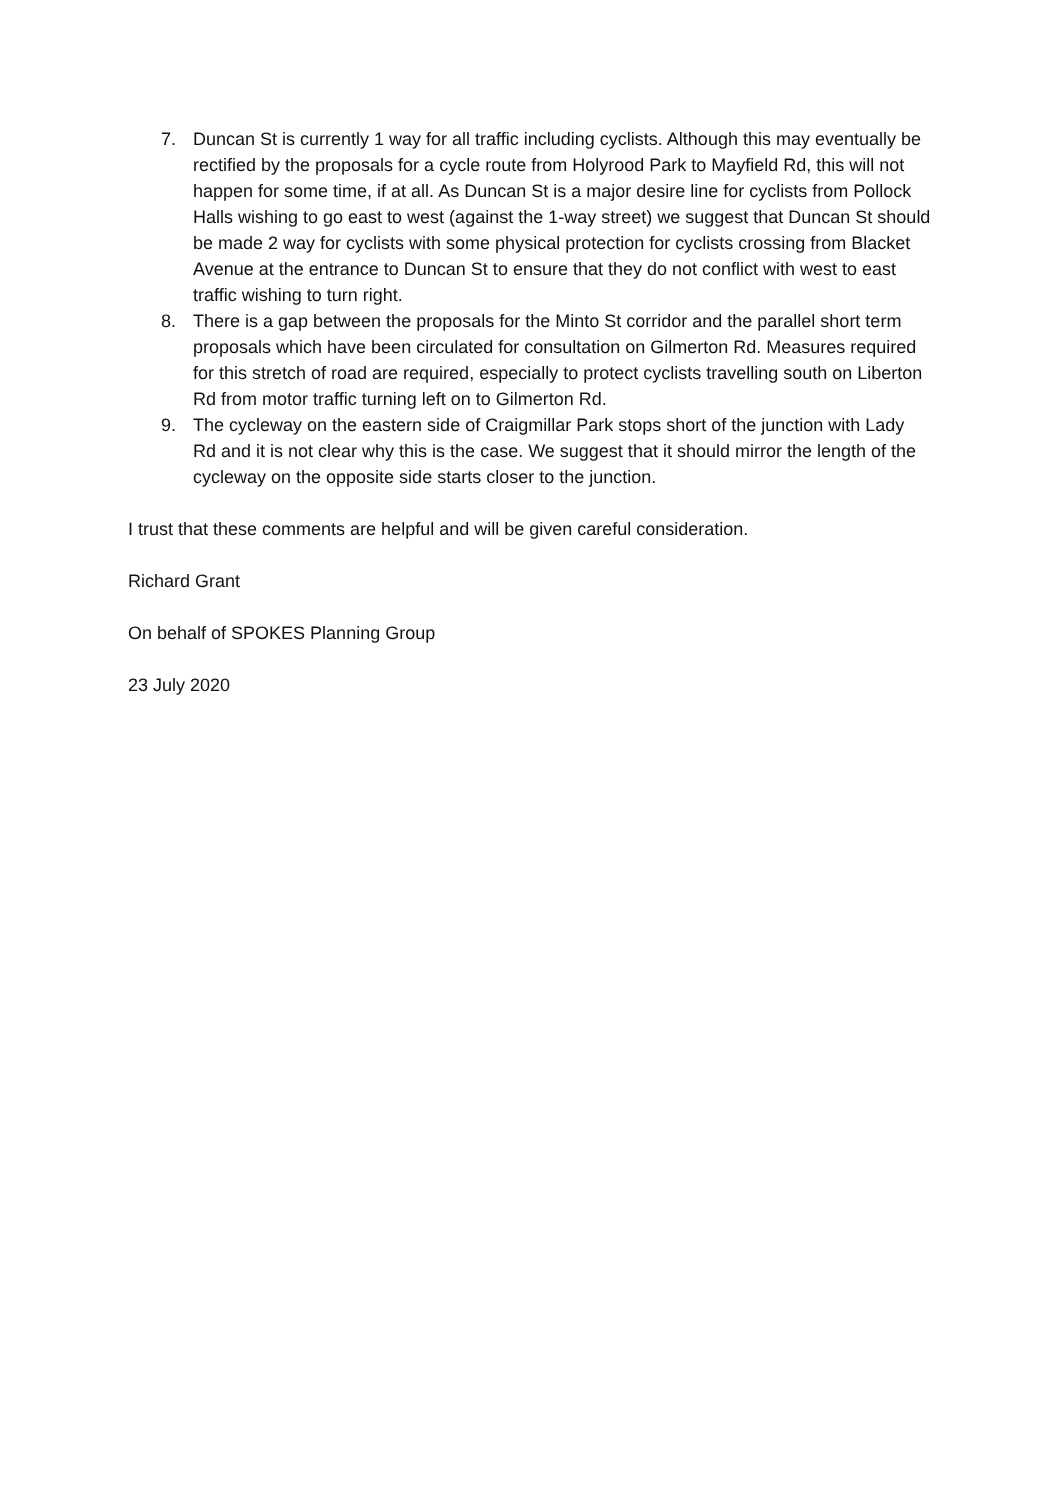7. Duncan St is currently 1 way for all traffic including cyclists. Although this may eventually be rectified by the proposals for a cycle route from Holyrood Park to Mayfield Rd, this will not happen for some time, if at all. As Duncan St is a major desire line for cyclists from Pollock Halls wishing to go east to west (against the 1-way street) we suggest that Duncan St should be made 2 way for cyclists with some physical protection for cyclists crossing from Blacket Avenue at the entrance to Duncan St to ensure that they do not conflict with west to east traffic wishing to turn right.
8. There is a gap between the proposals for the Minto St corridor and the parallel short term proposals which have been circulated for consultation on Gilmerton Rd. Measures required for this stretch of road are required, especially to protect cyclists travelling south on Liberton Rd from motor traffic turning left on to Gilmerton Rd.
9. The cycleway on the eastern side of Craigmillar Park stops short of the junction with Lady Rd and it is not clear why this is the case. We suggest that it should mirror the length of the cycleway on the opposite side starts closer to the junction.
I trust that these comments are helpful and will be given careful consideration.
Richard Grant
On behalf of SPOKES Planning Group
23 July 2020